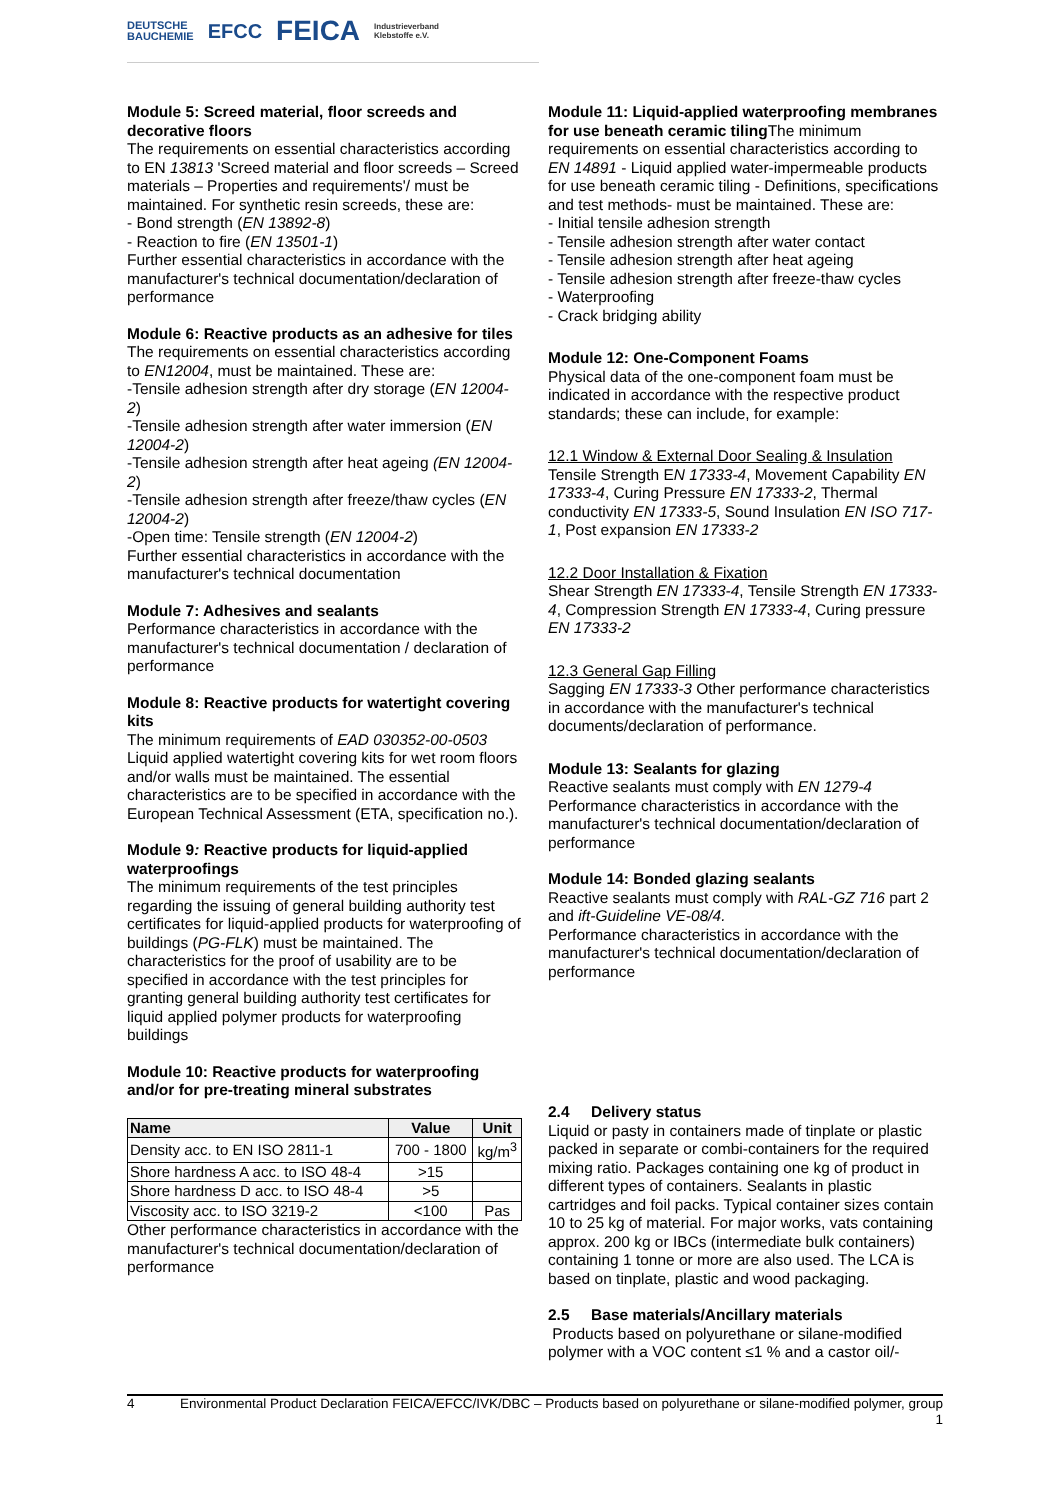DEUTSCHE
BAUCHEMIE EFCC FEICA Industrieverband
Klebstoffe e.V.
Module 5: Screed material, floor screeds and decorative floors
The requirements on essential characteristics according to EN 13813 'Screed material and floor screeds – Screed materials – Properties and requirements'/ must be maintained. For synthetic resin screeds, these are:
- Bond strength (EN 13892-8)
- Reaction to fire (EN 13501-1)
Further essential characteristics in accordance with the manufacturer's technical documentation/declaration of performance
Module 6: Reactive products as an adhesive for tiles
The requirements on essential characteristics according to EN12004, must be maintained. These are:
-Tensile adhesion strength after dry storage (EN 12004-2)
-Tensile adhesion strength after water immersion (EN 12004-2)
-Tensile adhesion strength after heat ageing (EN 12004-2)
-Tensile adhesion strength after freeze/thaw cycles (EN 12004-2)
-Open time: Tensile strength (EN 12004-2)
Further essential characteristics in accordance with the manufacturer's technical documentation
Module 7: Adhesives and sealants
Performance characteristics in accordance with the manufacturer's technical documentation / declaration of performance
Module 8: Reactive products for watertight covering kits
The minimum requirements of EAD 030352-00-0503 Liquid applied watertight covering kits for wet room floors and/or walls must be maintained. The essential characteristics are to be specified in accordance with the European Technical Assessment (ETA, specification no.).
Module 9: Reactive products for liquid-applied waterproofings
The minimum requirements of the test principles regarding the issuing of general building authority test certificates for liquid-applied products for waterproofing of buildings (PG-FLK) must be maintained. The characteristics for the proof of usability are to be specified in accordance with the test principles for granting general building authority test certificates for liquid applied polymer products for waterproofing buildings
Module 10: Reactive products for waterproofing and/or for pre-treating mineral substrates
| Name | Value | Unit |
| --- | --- | --- |
| Density acc. to EN ISO 2811-1 | 700 - 1800 | kg/m<sup>3</sup> |
| Shore hardness A acc. to ISO 48-4 | >15 | |
| Shore hardness D acc. to ISO 48-4 | >5 | |
| Viscosity acc. to ISO 3219-2 | <100 | Pas |
Other performance characteristics in accordance with the manufacturer's technical documentation/declaration of performance
Module 11: Liquid-applied waterproofing membranes for use beneath ceramic tiling The minimum requirements on essential characteristics according to EN 14891 - Liquid applied water-impermeable products for use beneath ceramic tiling - Definitions, specifications and test methods- must be maintained. These are:
- Initial tensile adhesion strength
- Tensile adhesion strength after water contact
- Tensile adhesion strength after heat ageing
- Tensile adhesion strength after freeze-thaw cycles
- Waterproofing
- Crack bridging ability
Module 12: One-Component Foams
Physical data of the one-component foam must be indicated in accordance with the respective product standards; these can include, for example:
12.1 Window & External Door Sealing & Insulation
Tensile Strength EN 17333-4, Movement Capability EN 17333-4, Curing Pressure EN 17333-2, Thermal conductivity EN 17333-5, Sound Insulation EN ISO 717-1, Post expansion EN 17333-2
12.2 Door Installation & Fixation
Shear Strength EN 17333-4, Tensile Strength EN 17333-4, Compression Strength EN 17333-4, Curing pressure EN 17333-2
12.3 General Gap Filling
Sagging EN 17333-3 Other performance characteristics in accordance with the manufacturer's technical documents/declaration of performance.
Module 13: Sealants for glazing
Reactive sealants must comply with EN 1279-4 Performance characteristics in accordance with the manufacturer's technical documentation/declaration of performance
Module 14: Bonded glazing sealants
Reactive sealants must comply with RAL-GZ 716 part 2 and ift-Guideline VE-08/4.
Performance characteristics in accordance with the manufacturer's technical documentation/declaration of performance
2.4 Delivery status
Liquid or pasty in containers made of tinplate or plastic packed in separate or combi-containers for the required mixing ratio. Packages containing one kg of product in different types of containers. Sealants in plastic cartridges and foil packs. Typical container sizes contain 10 to 25 kg of material. For major works, vats containing approx. 200 kg or IBCs (intermediate bulk containers) containing 1 tonne or more are also used. The LCA is based on tinplate, plastic and wood packaging.
2.5 Base materials/Ancillary materials
Products based on polyurethane or silane-modified polymer with a VOC content ≤1 % and a castor oil/-
4 Environmental Product Declaration FEICA/EFCC/IVK/DBC – Products based on polyurethane or silane-modified polymer, group 1